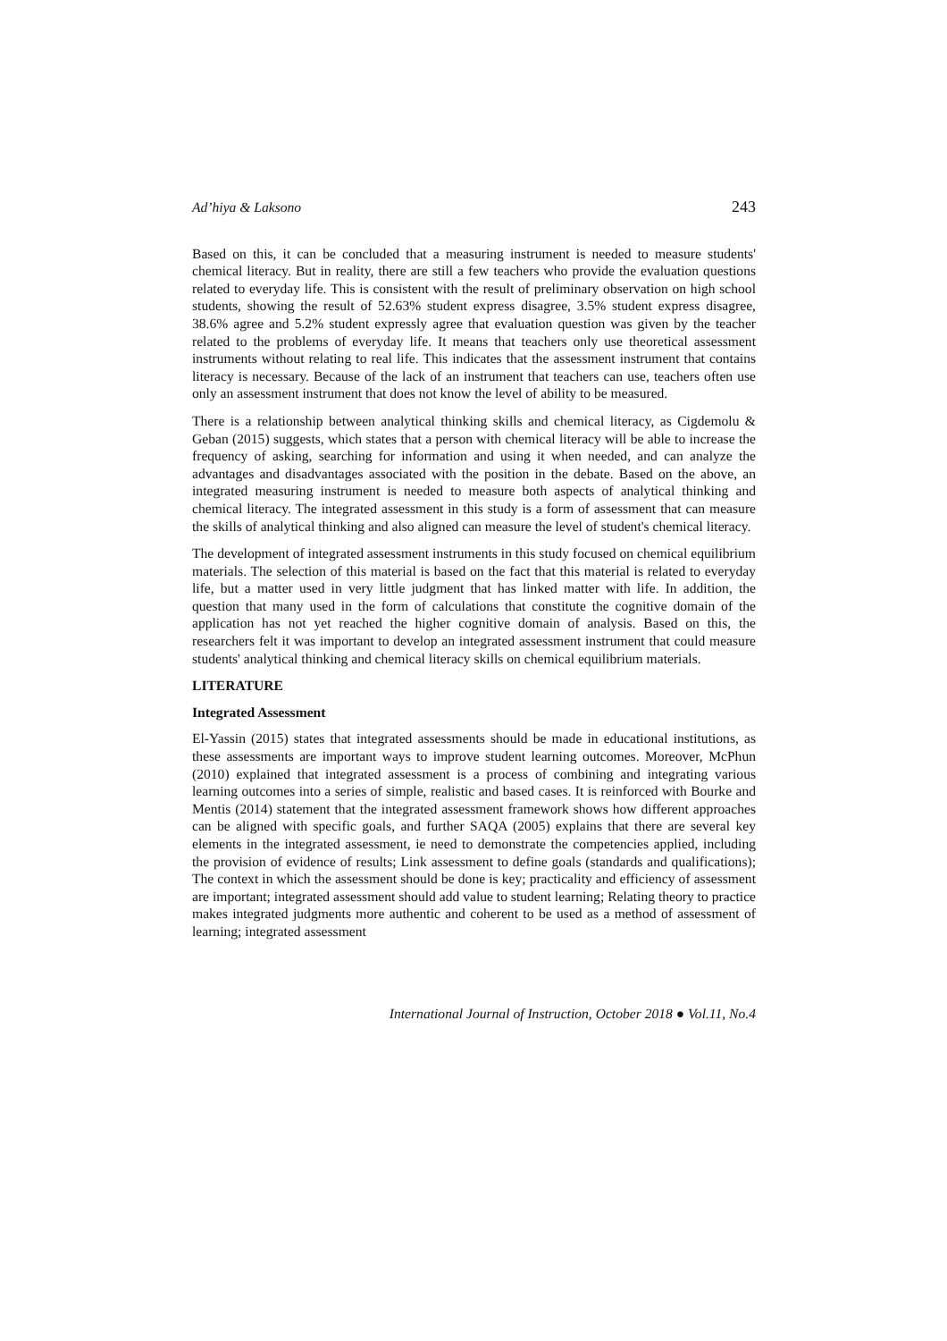Ad’hiya & Laksono 243
Based on this, it can be concluded that a measuring instrument is needed to measure students' chemical literacy. But in reality, there are still a few teachers who provide the evaluation questions related to everyday life. This is consistent with the result of preliminary observation on high school students, showing the result of 52.63% student express disagree, 3.5% student express disagree, 38.6% agree and 5.2% student expressly agree that evaluation question was given by the teacher related to the problems of everyday life. It means that teachers only use theoretical assessment instruments without relating to real life. This indicates that the assessment instrument that contains literacy is necessary. Because of the lack of an instrument that teachers can use, teachers often use only an assessment instrument that does not know the level of ability to be measured.
There is a relationship between analytical thinking skills and chemical literacy, as Cigdemolu & Geban (2015) suggests, which states that a person with chemical literacy will be able to increase the frequency of asking, searching for information and using it when needed, and can analyze the advantages and disadvantages associated with the position in the debate. Based on the above, an integrated measuring instrument is needed to measure both aspects of analytical thinking and chemical literacy. The integrated assessment in this study is a form of assessment that can measure the skills of analytical thinking and also aligned can measure the level of student's chemical literacy.
The development of integrated assessment instruments in this study focused on chemical equilibrium materials. The selection of this material is based on the fact that this material is related to everyday life, but a matter used in very little judgment that has linked matter with life. In addition, the question that many used in the form of calculations that constitute the cognitive domain of the application has not yet reached the higher cognitive domain of analysis. Based on this, the researchers felt it was important to develop an integrated assessment instrument that could measure students' analytical thinking and chemical literacy skills on chemical equilibrium materials.
LITERATURE
Integrated Assessment
El-Yassin (2015) states that integrated assessments should be made in educational institutions, as these assessments are important ways to improve student learning outcomes. Moreover, McPhun (2010) explained that integrated assessment is a process of combining and integrating various learning outcomes into a series of simple, realistic and based cases. It is reinforced with Bourke and Mentis (2014) statement that the integrated assessment framework shows how different approaches can be aligned with specific goals, and further SAQA (2005) explains that there are several key elements in the integrated assessment, ie need to demonstrate the competencies applied, including the provision of evidence of results; Link assessment to define goals (standards and qualifications); The context in which the assessment should be done is key; practicality and efficiency of assessment are important; integrated assessment should add value to student learning; Relating theory to practice makes integrated judgments more authentic and coherent to be used as a method of assessment of learning; integrated assessment
International Journal of Instruction, October 2018 ● Vol.11, No.4